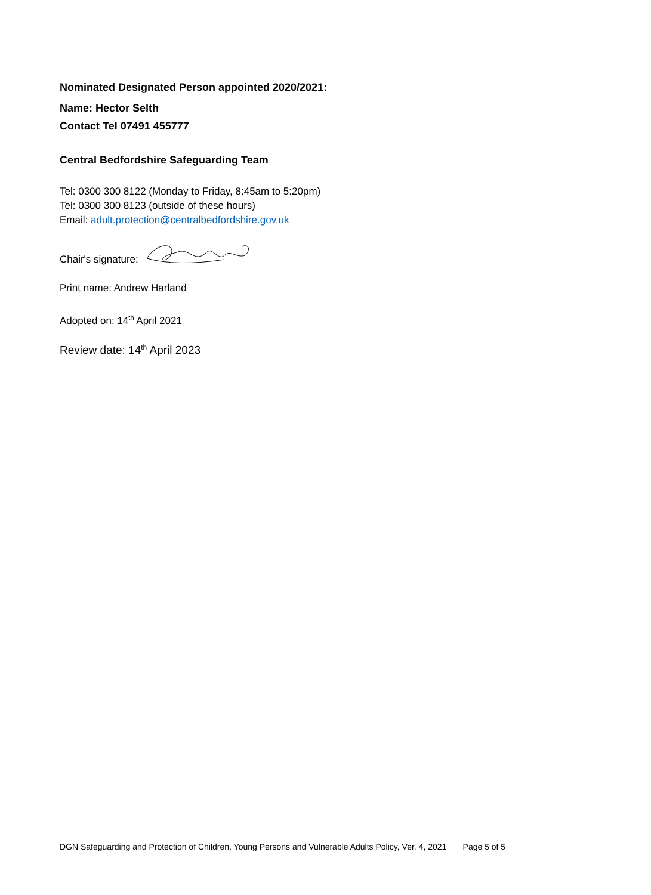Nominated Designated Person appointed 2020/2021:
Name: Hector Selth
Contact Tel 07491 455777
Central Bedfordshire Safeguarding Team
Tel: 0300 300 8122 (Monday to Friday, 8:45am to 5:20pm)
Tel: 0300 300 8123 (outside of these hours)
Email: adult.protection@centralbedfordshire.gov.uk
Chair's signature:
Print name: Andrew Harland
Adopted on: 14<sup>th</sup> April 2021
Review date: 14<sup>th</sup> April 2023
DGN Safeguarding and Protection of Children, Young Persons and Vulnerable Adults Policy, Ver. 4, 2021 Page 5 of 5